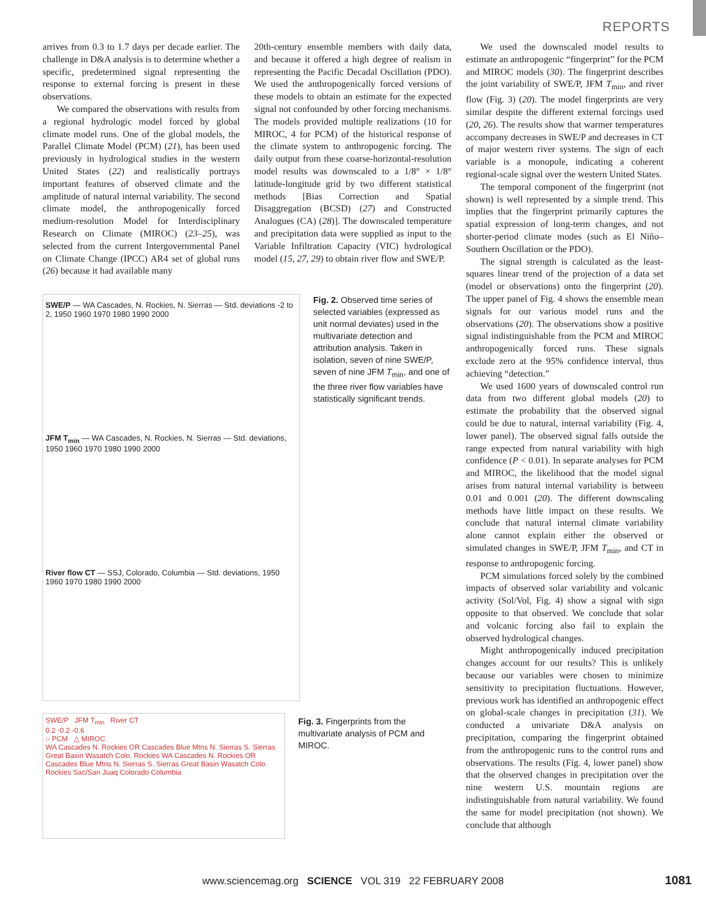REPORTS
arrives from 0.3 to 1.7 days per decade earlier. The challenge in D&A analysis is to determine whether a specific, predetermined signal representing the response to external forcing is present in these observations.
We compared the observations with results from a regional hydrologic model forced by global climate model runs. One of the global models, the Parallel Climate Model (PCM) (21), has been used previously in hydrological studies in the western United States (22) and realistically portrays important features of observed climate and the amplitude of natural internal variability. The second climate model, the anthropogenically forced medium-resolution Model for Interdisciplinary Research on Climate (MIROC) (23–25), was selected from the current Intergovernmental Panel on Climate Change (IPCC) AR4 set of global runs (26) because it had available many
20th-century ensemble members with daily data, and because it offered a high degree of realism in representing the Pacific Decadal Oscillation (PDO). We used the anthropogenically forced versions of these models to obtain an estimate for the expected signal not confounded by other forcing mechanisms. The models provided multiple realizations (10 for MIROC, 4 for PCM) of the historical response of the climate system to anthropogenic forcing. The daily output from these coarse-horizontal-resolution model results was downscaled to a 1/8° × 1/8° latitude-longitude grid by two different statistical methods [Bias Correction and Spatial Disaggregation (BCSD) (27) and Constructed Analogues (CA) (28)]. The downscaled temperature and precipitation data were supplied as input to the Variable Infiltration Capacity (VIC) hydrological model (15, 27, 29) to obtain river flow and SWE/P.
SWE/P — WA Cascades, N. Rockies, N. Sierras — Std. deviations -2 to 2, 1950 1960 1970 1980 1990 2000
JFM T<sub>min</sub> — WA Cascades, N. Rockies, N. Sierras — Std. deviations, 1950 1960 1970 1980 1990 2000
River flow CT — SSJ, Colorado, Columbia — Std. deviations, 1950 1960 1970 1980 1990 2000
Fig. 2. Observed time series of selected variables (expressed as unit normal deviates) used in the multivariate detection and attribution analysis. Taken in isolation, seven of nine SWE/P, seven of nine JFM T<sub>min</sub>, and one of the three river flow variables have statistically significant trends.
SWE/P JFM T<sub>min</sub> River CT
0.2 -0.2 -0.6
○ PCM △ MIROC
WA Cascades N. Rockies OR Cascades Blue Mtns N. Sierras S. Sierras Great Basin Wasatch Colo. Rockies WA Cascades N. Rockies OR Cascades Blue Mtns N. Sierras S. Sierras Great Basin Wasatch Colo. Rockies Sac/San Juaq Colorado Columbia
Fig. 3. Fingerprints from the multivariate analysis of PCM and MIROC.
We used the downscaled model results to estimate an anthropogenic “fingerprint” for the PCM and MIROC models (30). The fingerprint describes the joint variability of SWE/P, JFM T<sub>min</sub>, and river flow (Fig. 3) (20). The model fingerprints are very similar despite the different external forcings used (20, 26). The results show that warmer temperatures accompany decreases in SWE/P and decreases in CT of major western river systems. The sign of each variable is a monopole, indicating a coherent regional-scale signal over the western United States.
The temporal component of the fingerprint (not shown) is well represented by a simple trend. This implies that the fingerprint primarily captures the spatial expression of long-term changes, and not shorter-period climate modes (such as El Niño–Southern Oscillation or the PDO).
The signal strength is calculated as the least-squares linear trend of the projection of a data set (model or observations) onto the fingerprint (20). The upper panel of Fig. 4 shows the ensemble mean signals for our various model runs and the observations (20). The observations show a positive signal indistinguishable from the PCM and MIROC anthropogenically forced runs. These signals exclude zero at the 95% confidence interval, thus achieving “detection.”
We used 1600 years of downscaled control run data from two different global models (20) to estimate the probability that the observed signal could be due to natural, internal variability (Fig. 4, lower panel). The observed signal falls outside the range expected from natural variability with high confidence (P < 0.01). In separate analyses for PCM and MIROC, the likelihood that the model signal arises from natural internal variability is between 0.01 and 0.001 (20). The different downscaling methods have little impact on these results. We conclude that natural internal climate variability alone cannot explain either the observed or simulated changes in SWE/P, JFM T<sub>min</sub>, and CT in response to anthropogenic forcing.
PCM simulations forced solely by the combined impacts of observed solar variability and volcanic activity (Sol/Vol, Fig. 4) show a signal with sign opposite to that observed. We conclude that solar and volcanic forcing also fail to explain the observed hydrological changes.
Might anthropogenically induced precipitation changes account for our results? This is unlikely because our variables were chosen to minimize sensitivity to precipitation fluctuations. However, previous work has identified an anthropogenic effect on global-scale changes in precipitation (31). We conducted a univariate D&A analysis on precipitation, comparing the fingerprint obtained from the anthropogenic runs to the control runs and observations. The results (Fig. 4, lower panel) show that the observed changes in precipitation over the nine western U.S. mountain regions are indistinguishable from natural variability. We found the same for model precipitation (not shown). We conclude that although
www.sciencemag.org SCIENCE VOL 319 22 FEBRUARY 2008 1081